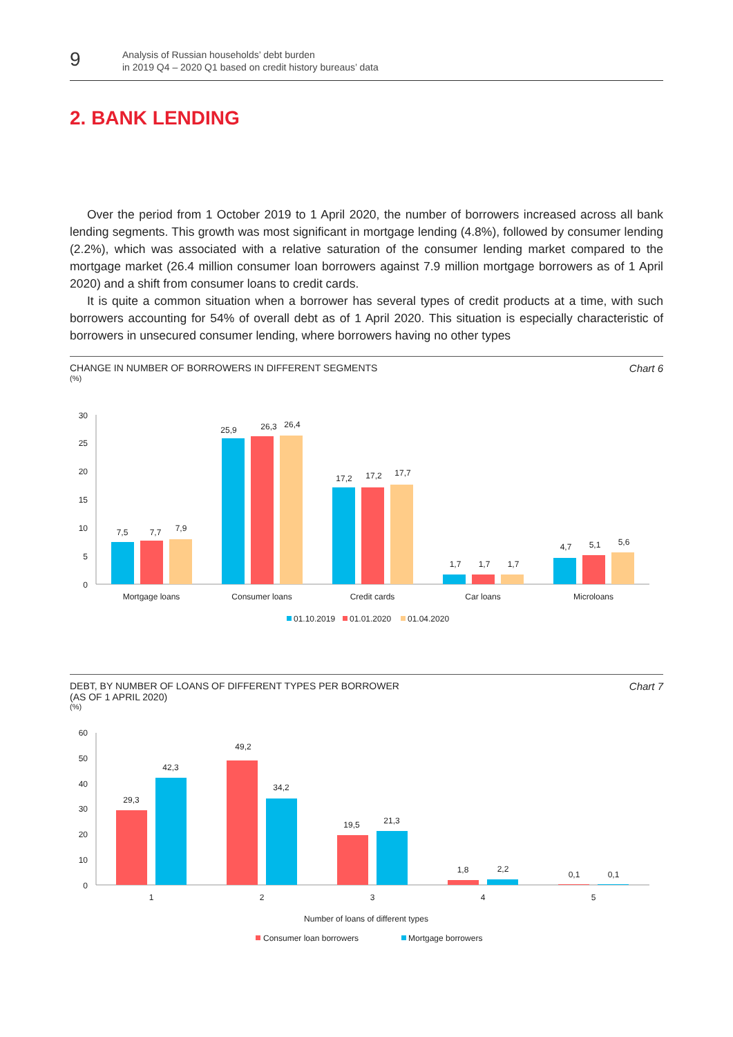9
Analysis of Russian households’ debt burden
in 2019 Q4 – 2020 Q1 based on credit history bureaus’ data
2. BANK LENDING
Over the period from 1 October 2019 to 1 April 2020, the number of borrowers increased across all bank lending segments. This growth was most significant in mortgage lending (4.8%), followed by consumer lending (2.2%), which was associated with a relative saturation of the consumer lending market compared to the mortgage market (26.4 million consumer loan borrowers against 7.9 million mortgage borrowers as of 1 April 2020) and a shift from consumer loans to credit cards.
It is quite a common situation when a borrower has several types of credit products at a time, with such borrowers accounting for 54% of overall debt as of 1 April 2020. This situation is especially characteristic of borrowers in unsecured consumer lending, where borrowers having no other types
CHANGE IN NUMBER OF BORROWERS IN DIFFERENT SEGMENTS Chart 6
(%)
30
25
20
15
10
5
0
7,5
7,7
7,9
25,9
26,3
26,4
17,2
17,2
17,7
1,7
1,7
1,7
4,7
5,1
5,6
Mortgage loans
Consumer loans
Credit cards
Car loans
Microloans
01.10.2019
01.01.2020
01.04.2020
DEBT, BY NUMBER OF LOANS OF DIFFERENT TYPES PER BORROWER
(AS OF 1 APRIL 2020) Chart 7
(%)
60
50
40
30
20
10
0
29,3
42,3
49,2
34,2
19,5
21,3
1,8
2,2
0,1
0,1
1
2
3
4
5
Number of loans of different types
Consumer loan borrowers
Mortgage borrowers